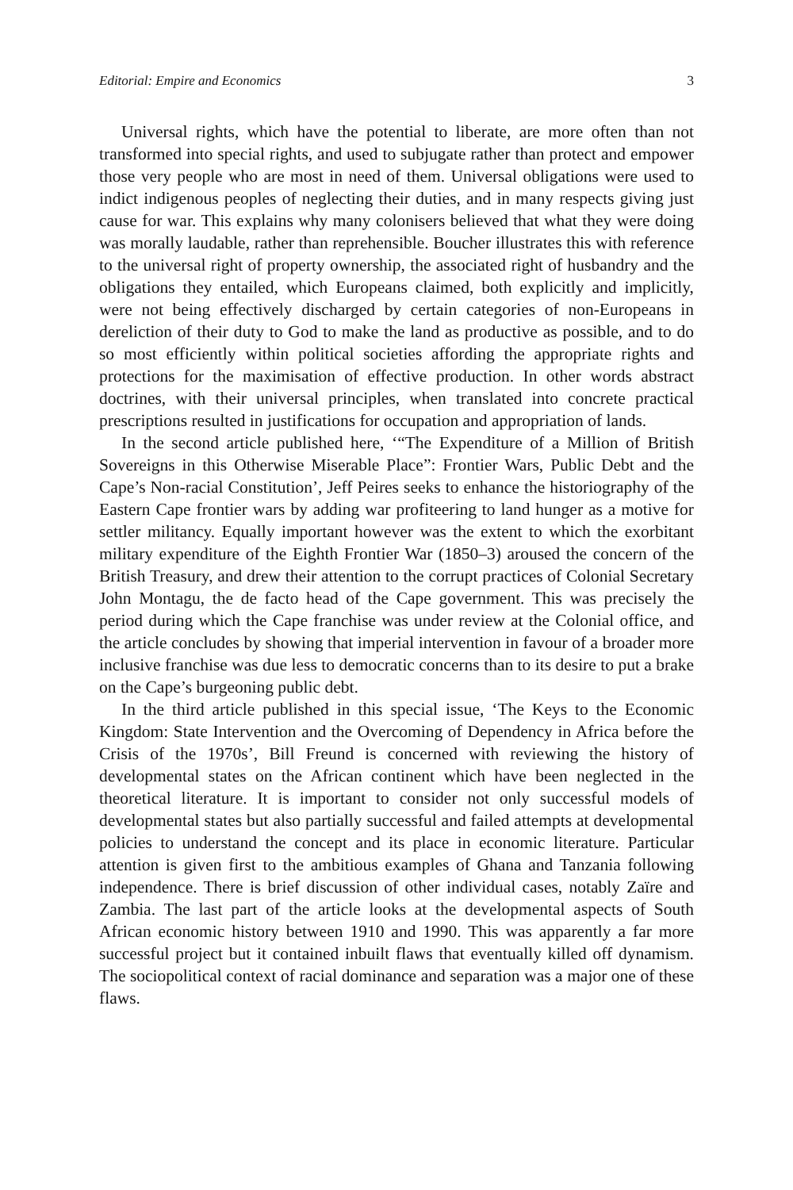Editorial: Empire and Economics 3
Universal rights, which have the potential to liberate, are more often than not transformed into special rights, and used to subjugate rather than protect and empower those very people who are most in need of them. Universal obligations were used to indict indigenous peoples of neglecting their duties, and in many respects giving just cause for war. This explains why many colonisers believed that what they were doing was morally laudable, rather than reprehensible. Boucher illustrates this with reference to the universal right of property ownership, the associated right of husbandry and the obligations they entailed, which Europeans claimed, both explicitly and implicitly, were not being effectively discharged by certain categories of non-Europeans in dereliction of their duty to God to make the land as productive as possible, and to do so most efficiently within political societies affording the appropriate rights and protections for the maximisation of effective production. In other words abstract doctrines, with their universal principles, when translated into concrete practical prescriptions resulted in justifications for occupation and appropriation of lands.
In the second article published here, ‘“The Expenditure of a Million of British Sovereigns in this Otherwise Miserable Place”: Frontier Wars, Public Debt and the Cape’s Non-racial Constitution’, Jeff Peires seeks to enhance the historiography of the Eastern Cape frontier wars by adding war profiteering to land hunger as a motive for settler militancy. Equally important however was the extent to which the exorbitant military expenditure of the Eighth Frontier War (1850–3) aroused the concern of the British Treasury, and drew their attention to the corrupt practices of Colonial Secretary John Montagu, the de facto head of the Cape government. This was precisely the period during which the Cape franchise was under review at the Colonial office, and the article concludes by showing that imperial intervention in favour of a broader more inclusive franchise was due less to democratic concerns than to its desire to put a brake on the Cape’s burgeoning public debt.
In the third article published in this special issue, ‘The Keys to the Economic Kingdom: State Intervention and the Overcoming of Dependency in Africa before the Crisis of the 1970s’, Bill Freund is concerned with reviewing the history of developmental states on the African continent which have been neglected in the theoretical literature. It is important to consider not only successful models of developmental states but also partially successful and failed attempts at developmental policies to understand the concept and its place in economic literature. Particular attention is given first to the ambitious examples of Ghana and Tanzania following independence. There is brief discussion of other individual cases, notably Zaïre and Zambia. The last part of the article looks at the developmental aspects of South African economic history between 1910 and 1990. This was apparently a far more successful project but it contained inbuilt flaws that eventually killed off dynamism. The sociopolitical context of racial dominance and separation was a major one of these flaws.